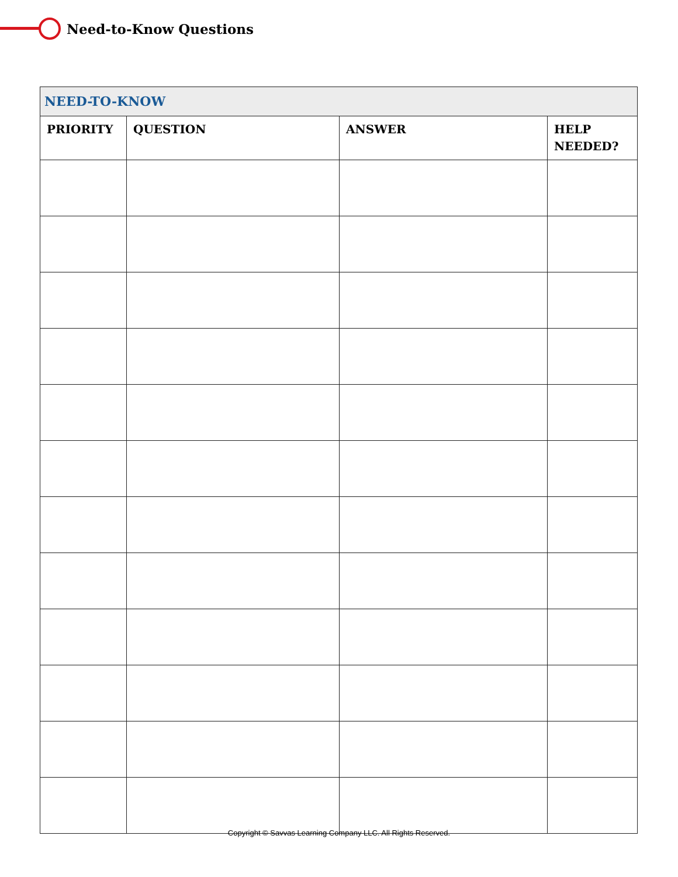Need-to-Know Questions
| NEED-TO-KNOW | | | |
| --- | --- | --- | --- |
| PRIORITY | QUESTION | ANSWER | HELP NEEDED? |
Copyright © Savvas Learning Company LLC. All Rights Reserved.